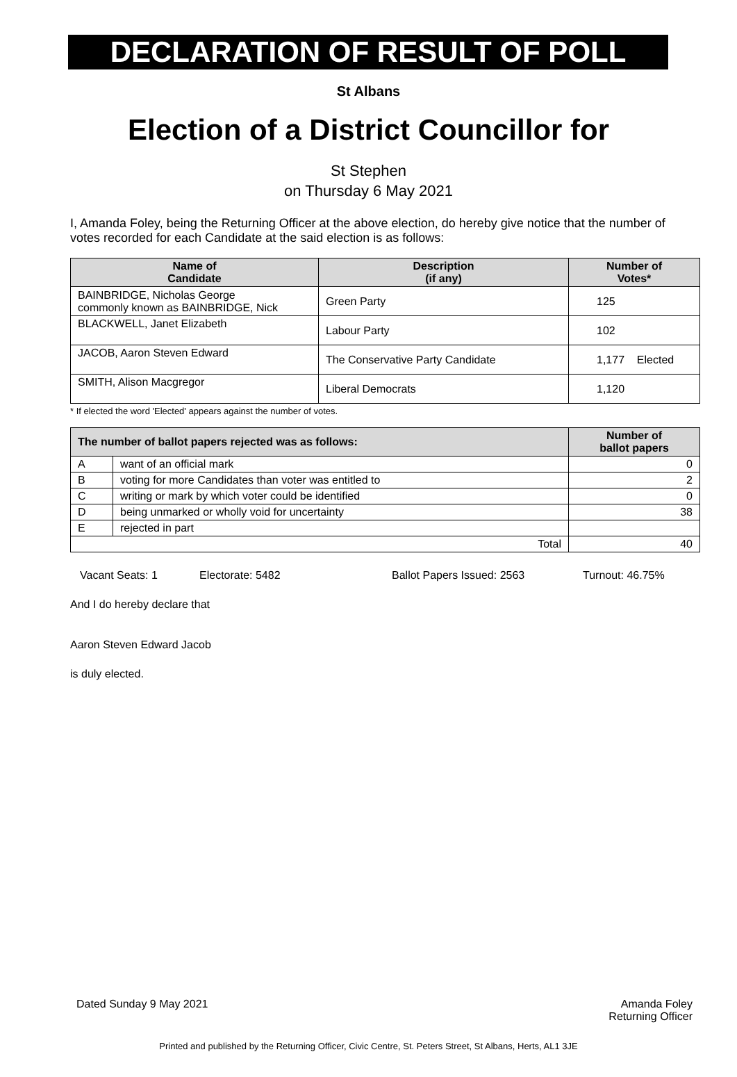DECLARATION OF RESULT OF POLL
St Albans
Election of a District Councillor for
St Stephen
on Thursday 6 May 2021
I, Amanda Foley, being the Returning Officer at the above election, do hereby give notice that the number of votes recorded for each Candidate at the said election is as follows:
| Name of Candidate | Description (if any) | Number of Votes* |
| --- | --- | --- |
| BAINBRIDGE, Nicholas George commonly known as BAINBRIDGE, Nick | Green Party | 125 |
| BLACKWELL, Janet Elizabeth | Labour Party | 102 |
| JACOB, Aaron Steven Edward | The Conservative Party Candidate | 1,177 Elected |
| SMITH, Alison Macgregor | Liberal Democrats | 1,120 |
* If elected the word 'Elected' appears against the number of votes.
| The number of ballot papers rejected was as follows: | | Number of ballot papers |
| --- | --- | --- |
| A | want of an official mark | 0 |
| B | voting for more Candidates than voter was entitled to | 2 |
| C | writing or mark by which voter could be identified | 0 |
| D | being unmarked or wholly void for uncertainty | 38 |
| E | rejected in part | |
| Total | | 40 |
Vacant Seats: 1 Electorate: 5482 Ballot Papers Issued: 2563 Turnout: 46.75%
And I do hereby declare that
Aaron Steven Edward Jacob
is duly elected.
Dated Sunday 9 May 2021 Amanda Foley
Returning Officer
Printed and published by the Returning Officer, Civic Centre, St. Peters Street, St Albans, Herts, AL1 3JE